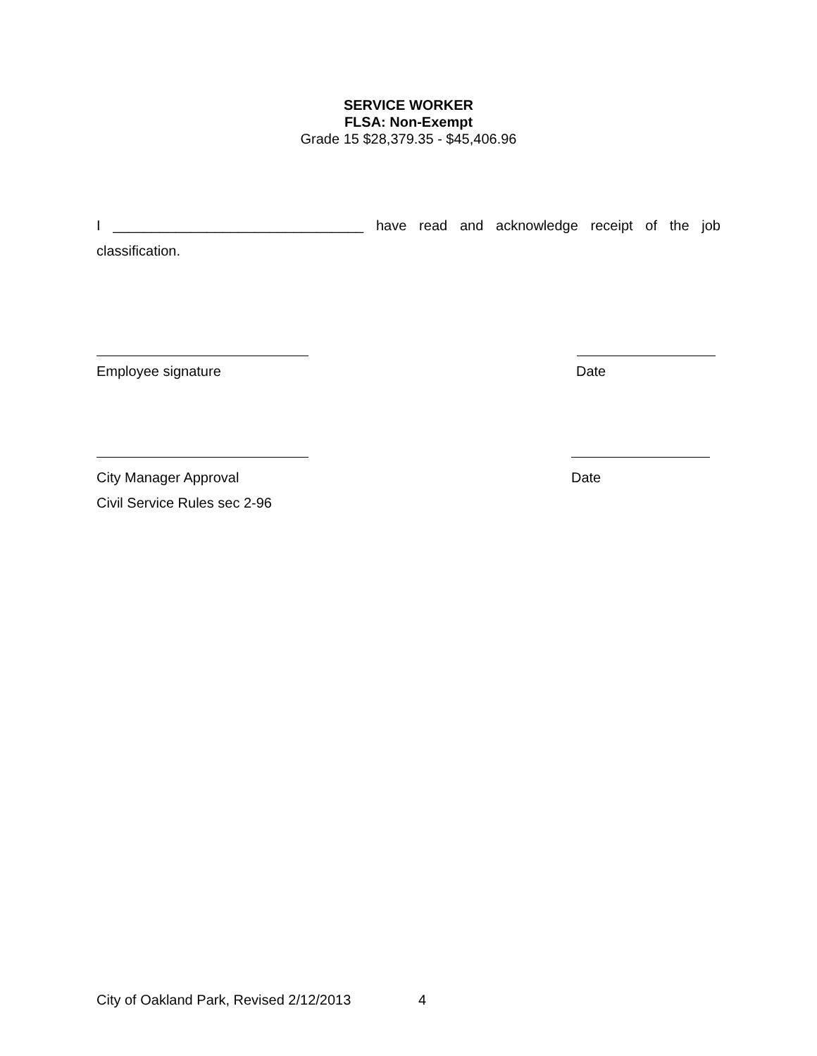SERVICE WORKER
FLSA: Non-Exempt
Grade 15 $28,379.35 - $45,406.96
I ________________________________ have read and acknowledge receipt of the job classification.
Employee signature Date
City Manager Approval
Civil Service Rules sec 2-96 Date
City of Oakland Park, Revised 2/12/2013 4